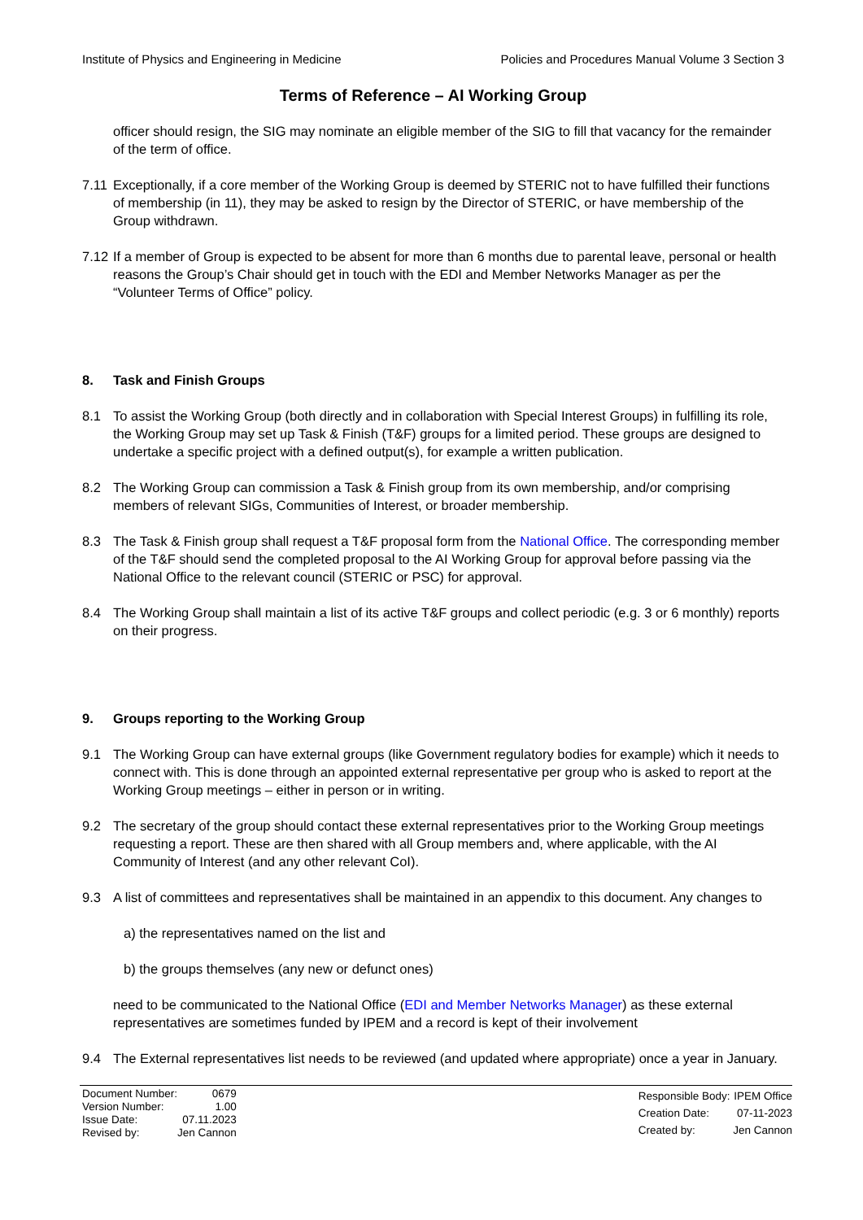Institute of Physics and Engineering in Medicine Policies and Procedures Manual Volume 3 Section 3
Terms of Reference – AI Working Group
officer should resign, the SIG may nominate an eligible member of the SIG to fill that vacancy for the remainder of the term of office.
7.11
Exceptionally, if a core member of the Working Group is deemed by STERIC not to have fulfilled their functions of membership (in 11), they may be asked to resign by the Director of STERIC, or have membership of the Group withdrawn.
7.12
If a member of Group is expected to be absent for more than 6 months due to parental leave, personal or health reasons the Group’s Chair should get in touch with the EDI and Member Networks Manager as per the “Volunteer Terms of Office” policy.
8. Task and Finish Groups
8.1 To assist the Working Group (both directly and in collaboration with Special Interest Groups) in fulfilling its role, the Working Group may set up Task & Finish (T&F) groups for a limited period. These groups are designed to undertake a specific project with a defined output(s), for example a written publication.
8.2 The Working Group can commission a Task & Finish group from its own membership, and/or comprising members of relevant SIGs, Communities of Interest, or broader membership.
8.3 The Task & Finish group shall request a T&F proposal form from the National Office. The corresponding member of the T&F should send the completed proposal to the AI Working Group for approval before passing via the National Office to the relevant council (STERIC or PSC) for approval.
8.4 The Working Group shall maintain a list of its active T&F groups and collect periodic (e.g. 3 or 6 monthly) reports on their progress.
9. Groups reporting to the Working Group
9.1 The Working Group can have external groups (like Government regulatory bodies for example) which it needs to connect with. This is done through an appointed external representative per group who is asked to report at the Working Group meetings – either in person or in writing.
9.2 The secretary of the group should contact these external representatives prior to the Working Group meetings requesting a report. These are then shared with all Group members and, where applicable, with the AI Community of Interest (and any other relevant CoI).
9.3 A list of committees and representatives shall be maintained in an appendix to this document. Any changes to
a) the representatives named on the list and
b) the groups themselves (any new or defunct ones)
need to be communicated to the National Office (EDI and Member Networks Manager) as these external representatives are sometimes funded by IPEM and a record is kept of their involvement
9.4 The External representatives list needs to be reviewed (and updated where appropriate) once a year in January.
| Document Number: | 0679 |
| Version Number: | 1.00 |
| Issue Date: | 07.11.2023 |
| Revised by: | Jen Cannon |
| Responsible Body: | IPEM Office |
| Creation Date: | 07-11-2023 |
| Created by: | Jen Cannon |